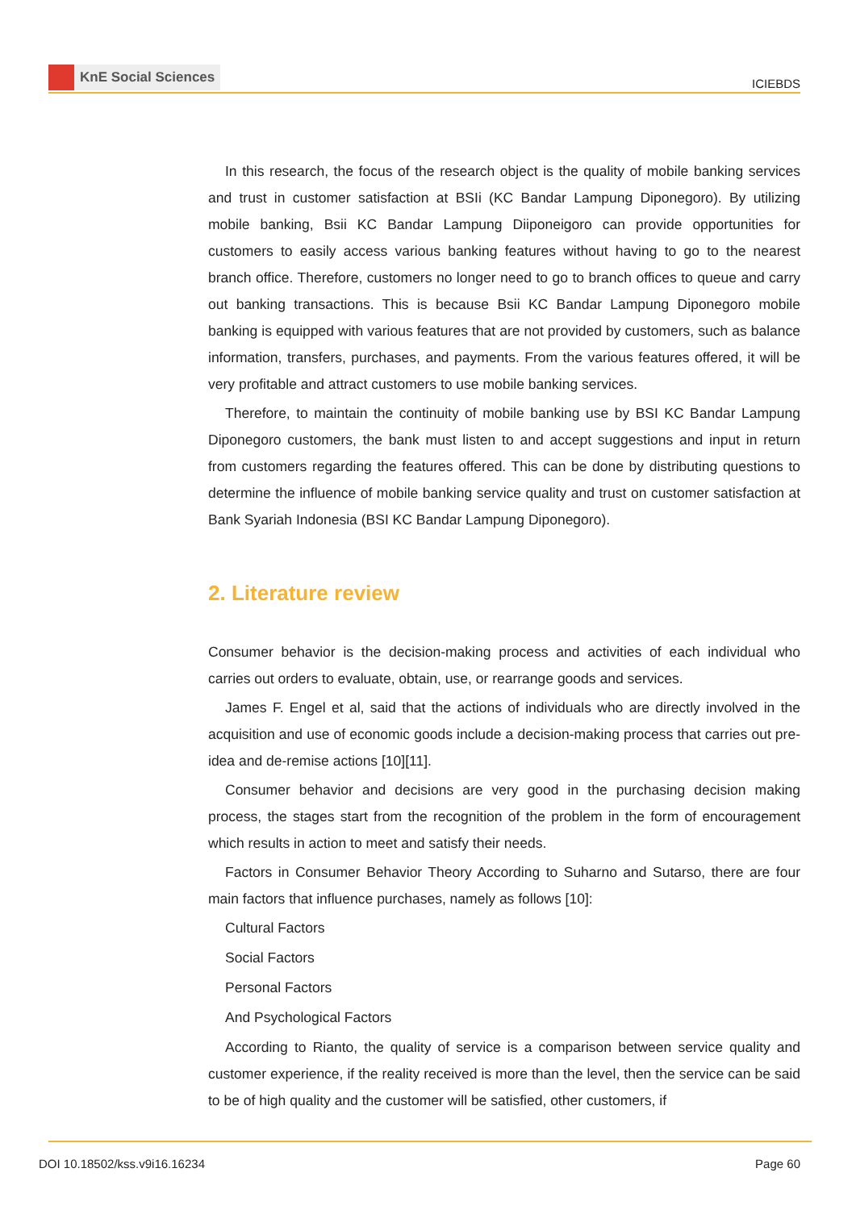KnE Social Sciences
ICIEBDS
In this research, the focus of the research object is the quality of mobile banking services and trust in customer satisfaction at BSIi (KC Bandar Lampung Diponegoro). By utilizing mobile banking, Bsii KC Bandar Lampung Diiponeigoro can provide opportunities for customers to easily access various banking features without having to go to the nearest branch office. Therefore, customers no longer need to go to branch offices to queue and carry out banking transactions. This is because Bsii KC Bandar Lampung Diponegoro mobile banking is equipped with various features that are not provided by customers, such as balance information, transfers, purchases, and payments. From the various features offered, it will be very profitable and attract customers to use mobile banking services.
Therefore, to maintain the continuity of mobile banking use by BSI KC Bandar Lampung Diponegoro customers, the bank must listen to and accept suggestions and input in return from customers regarding the features offered. This can be done by distributing questions to determine the influence of mobile banking service quality and trust on customer satisfaction at Bank Syariah Indonesia (BSI KC Bandar Lampung Diponegoro).
2. Literature review
Consumer behavior is the decision-making process and activities of each individual who carries out orders to evaluate, obtain, use, or rearrange goods and services.
James F. Engel et al, said that the actions of individuals who are directly involved in the acquisition and use of economic goods include a decision-making process that carries out pre-idea and de-remise actions [10][11].
Consumer behavior and decisions are very good in the purchasing decision making process, the stages start from the recognition of the problem in the form of encouragement which results in action to meet and satisfy their needs.
Factors in Consumer Behavior Theory According to Suharno and Sutarso, there are four main factors that influence purchases, namely as follows [10]:
Cultural Factors
Social Factors
Personal Factors
And Psychological Factors
According to Rianto, the quality of service is a comparison between service quality and customer experience, if the reality received is more than the level, then the service can be said to be of high quality and the customer will be satisfied, other customers, if
DOI 10.18502/kss.v9i16.16234 Page 60